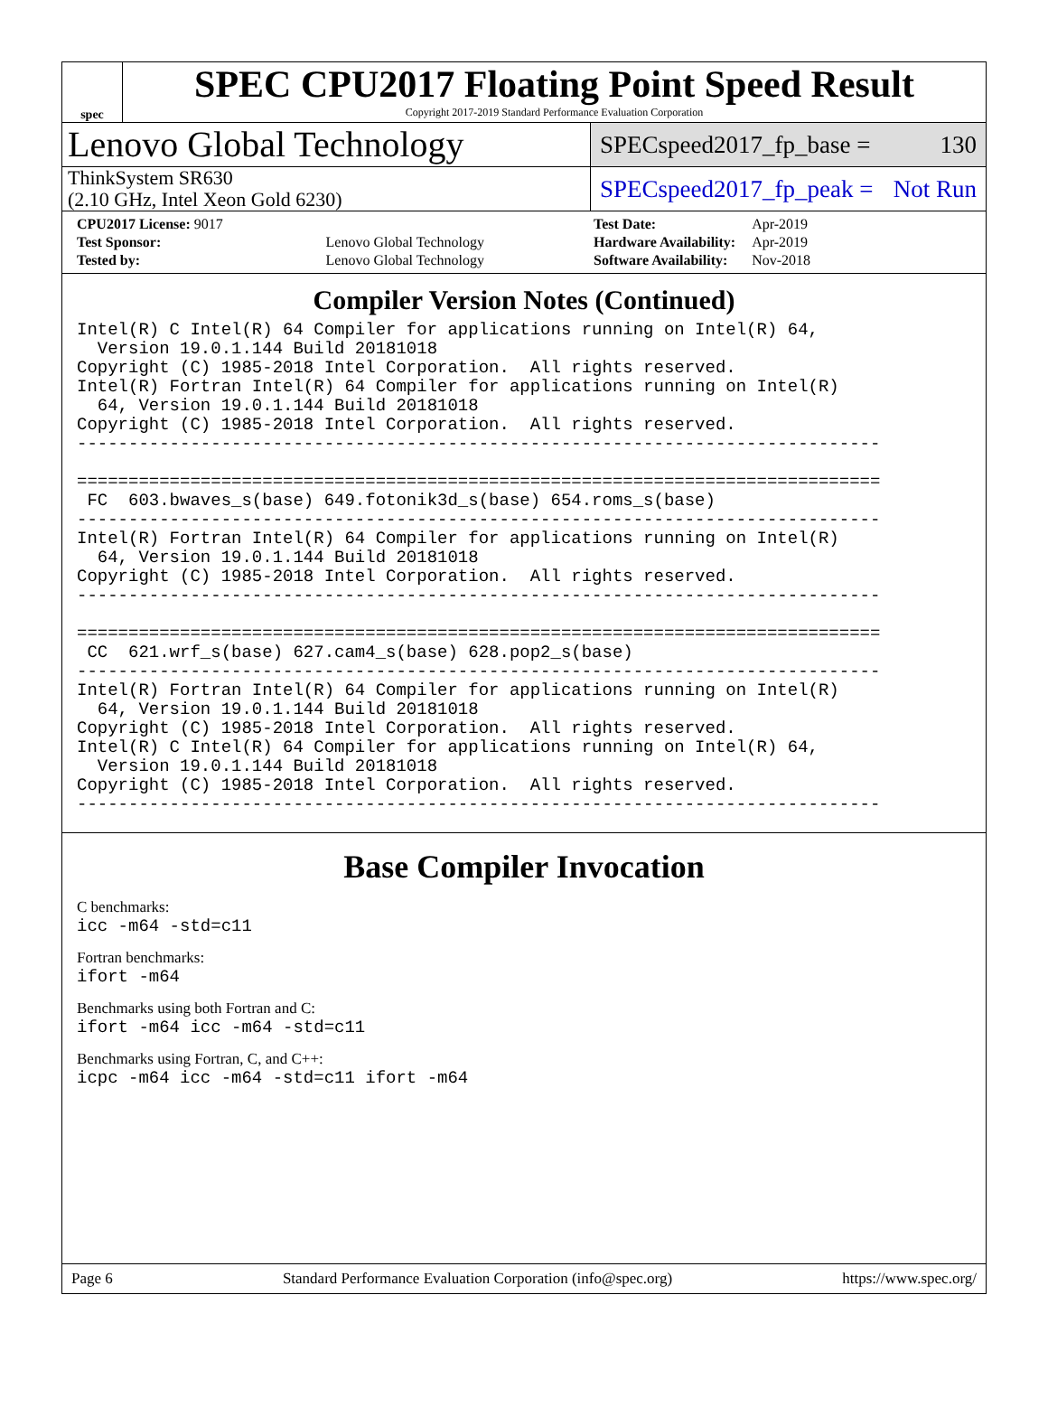spec
SPEC CPU2017 Floating Point Speed Result
Copyright 2017-2019 Standard Performance Evaluation Corporation
Lenovo Global Technology
SPECspeed2017_fp_base = 130
ThinkSystem SR630
(2.10 GHz, Intel Xeon Gold 6230)
SPECspeed2017_fp_peak = Not Run
| CPU2017 License: 9017 | |
| Test Sponsor: | Lenovo Global Technology |
| Tested by: | Lenovo Global Technology |
| Test Date: | Apr-2019 |
| Hardware Availability: | Apr-2019 |
| Software Availability: | Nov-2018 |
Compiler Version Notes (Continued)
Intel(R) C Intel(R) 64 Compiler for applications running on Intel(R) 64,
  Version 19.0.1.144 Build 20181018
Copyright (C) 1985-2018 Intel Corporation.  All rights reserved.
Intel(R) Fortran Intel(R) 64 Compiler for applications running on Intel(R)
  64, Version 19.0.1.144 Build 20181018
Copyright (C) 1985-2018 Intel Corporation.  All rights reserved.
------------------------------------------------------------------------------

==============================================================================
 FC  603.bwaves_s(base) 649.fotonik3d_s(base) 654.roms_s(base)
------------------------------------------------------------------------------
Intel(R) Fortran Intel(R) 64 Compiler for applications running on Intel(R)
  64, Version 19.0.1.144 Build 20181018
Copyright (C) 1985-2018 Intel Corporation.  All rights reserved.
------------------------------------------------------------------------------

==============================================================================
 CC  621.wrf_s(base) 627.cam4_s(base) 628.pop2_s(base)
------------------------------------------------------------------------------
Intel(R) Fortran Intel(R) 64 Compiler for applications running on Intel(R)
  64, Version 19.0.1.144 Build 20181018
Copyright (C) 1985-2018 Intel Corporation.  All rights reserved.
Intel(R) C Intel(R) 64 Compiler for applications running on Intel(R) 64,
  Version 19.0.1.144 Build 20181018
Copyright (C) 1985-2018 Intel Corporation.  All rights reserved.
------------------------------------------------------------------------------
Base Compiler Invocation
C benchmarks:
icc -m64 -std=c11
Fortran benchmarks:
ifort -m64
Benchmarks using both Fortran and C:
ifort -m64 icc -m64 -std=c11
Benchmarks using Fortran, C, and C++:
icpc -m64 icc -m64 -std=c11 ifort -m64
Page 6 Standard Performance Evaluation Corporation (info@spec.org) https://www.spec.org/